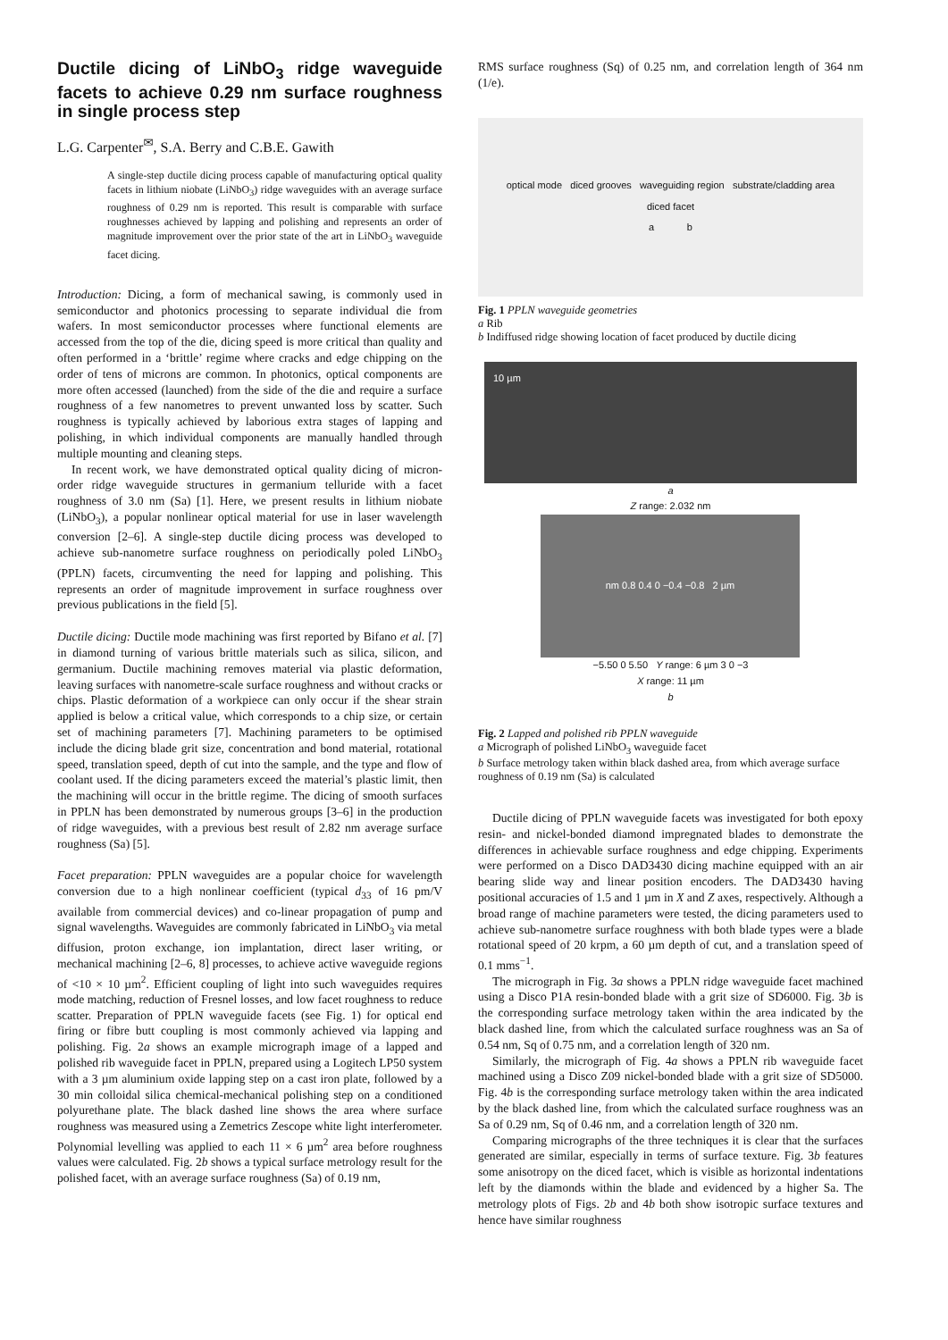Ductile dicing of LiNbO<sub>3</sub> ridge waveguide facets to achieve 0.29 nm surface roughness in single process step
L.G. Carpenter<sup>✉</sup>, S.A. Berry and C.B.E. Gawith
A single-step ductile dicing process capable of manufacturing optical quality facets in lithium niobate (LiNbO<sub>3</sub>) ridge waveguides with an average surface roughness of 0.29 nm is reported. This result is comparable with surface roughnesses achieved by lapping and polishing and represents an order of magnitude improvement over the prior state of the art in LiNbO<sub>3</sub> waveguide facet dicing.
Introduction: Dicing, a form of mechanical sawing, is commonly used in semiconductor and photonics processing to separate individual die from wafers. In most semiconductor processes where functional elements are accessed from the top of the die, dicing speed is more critical than quality and often performed in a ‘brittle’ regime where cracks and edge chipping on the order of tens of microns are common. In photonics, optical components are more often accessed (launched) from the side of the die and require a surface roughness of a few nanometres to prevent unwanted loss by scatter. Such roughness is typically achieved by laborious extra stages of lapping and polishing, in which individual components are manually handled through multiple mounting and cleaning steps.
In recent work, we have demonstrated optical quality dicing of micron-order ridge waveguide structures in germanium telluride with a facet roughness of 3.0 nm (Sa) [1]. Here, we present results in lithium niobate (LiNbO<sub>3</sub>), a popular nonlinear optical material for use in laser wavelength conversion [2–6]. A single-step ductile dicing process was developed to achieve sub-nanometre surface roughness on periodically poled LiNbO<sub>3</sub> (PPLN) facets, circumventing the need for lapping and polishing. This represents an order of magnitude improvement in surface roughness over previous publications in the field [5].
Ductile dicing: Ductile mode machining was first reported by Bifano et al. [7] in diamond turning of various brittle materials such as silica, silicon, and germanium. Ductile machining removes material via plastic deformation, leaving surfaces with nanometre-scale surface roughness and without cracks or chips. Plastic deformation of a workpiece can only occur if the shear strain applied is below a critical value, which corresponds to a chip size, or certain set of machining parameters [7]. Machining parameters to be optimised include the dicing blade grit size, concentration and bond material, rotational speed, translation speed, depth of cut into the sample, and the type and flow of coolant used. If the dicing parameters exceed the material’s plastic limit, then the machining will occur in the brittle regime. The dicing of smooth surfaces in PPLN has been demonstrated by numerous groups [3–6] in the production of ridge waveguides, with a previous best result of 2.82 nm average surface roughness (Sa) [5].
Facet preparation: PPLN waveguides are a popular choice for wavelength conversion due to a high nonlinear coefficient (typical d<sub>33</sub> of 16 pm/V available from commercial devices) and co-linear propagation of pump and signal wavelengths. Waveguides are commonly fabricated in LiNbO<sub>3</sub> via metal diffusion, proton exchange, ion implantation, direct laser writing, or mechanical machining [2–6, 8] processes, to achieve active waveguide regions of <10 × 10 µm<sup>2</sup>. Efficient coupling of light into such waveguides requires mode matching, reduction of Fresnel losses, and low facet roughness to reduce scatter. Preparation of PPLN waveguide facets (see Fig. 1) for optical end firing or fibre butt coupling is most commonly achieved via lapping and polishing. Fig. 2a shows an example micrograph image of a lapped and polished rib waveguide facet in PPLN, prepared using a Logitech LP50 system with a 3 µm aluminium oxide lapping step on a cast iron plate, followed by a 30 min colloidal silica chemical-mechanical polishing step on a conditioned polyurethane plate. The black dashed line shows the area where surface roughness was measured using a Zemetrics Zescope white light interferometer. Polynomial levelling was applied to each 11 × 6 µm<sup>2</sup> area before roughness values were calculated. Fig. 2b shows a typical surface metrology result for the polished facet, with an average surface roughness (Sa) of 0.19 nm,
RMS surface roughness (Sq) of 0.25 nm, and correlation length of 364 nm (1/e).
optical mode diced grooves waveguiding region substrate/cladding area
diced facet
a b
Fig. 1 PPLN waveguide geometries
a Rib
b Indiffused ridge showing location of facet produced by ductile dicing
10 µm
a
Z range: 2.032 nm
nm 0.8 0.4 0 −0.4 −0.8 2 µm
−5.50 0 5.50 Y range: 6 µm 3 0 −3
X range: 11 µm
b
Fig. 2 Lapped and polished rib PPLN waveguide
a Micrograph of polished LiNbO<sub>3</sub> waveguide facet
b Surface metrology taken within black dashed area, from which average surface roughness of 0.19 nm (Sa) is calculated
Ductile dicing of PPLN waveguide facets was investigated for both epoxy resin- and nickel-bonded diamond impregnated blades to demonstrate the differences in achievable surface roughness and edge chipping. Experiments were performed on a Disco DAD3430 dicing machine equipped with an air bearing slide way and linear position encoders. The DAD3430 having positional accuracies of 1.5 and 1 µm in X and Z axes, respectively. Although a broad range of machine parameters were tested, the dicing parameters used to achieve sub-nanometre surface roughness with both blade types were a blade rotational speed of 20 krpm, a 60 µm depth of cut, and a translation speed of 0.1 mms<sup>−1</sup>.
The micrograph in Fig. 3a shows a PPLN ridge waveguide facet machined using a Disco P1A resin-bonded blade with a grit size of SD6000. Fig. 3b is the corresponding surface metrology taken within the area indicated by the black dashed line, from which the calculated surface roughness was an Sa of 0.54 nm, Sq of 0.75 nm, and a correlation length of 320 nm.
Similarly, the micrograph of Fig. 4a shows a PPLN rib waveguide facet machined using a Disco Z09 nickel-bonded blade with a grit size of SD5000. Fig. 4b is the corresponding surface metrology taken within the area indicated by the black dashed line, from which the calculated surface roughness was an Sa of 0.29 nm, Sq of 0.46 nm, and a correlation length of 320 nm.
Comparing micrographs of the three techniques it is clear that the surfaces generated are similar, especially in terms of surface texture. Fig. 3b features some anisotropy on the diced facet, which is visible as horizontal indentations left by the diamonds within the blade and evidenced by a higher Sa. The metrology plots of Figs. 2b and 4b both show isotropic surface textures and hence have similar roughness